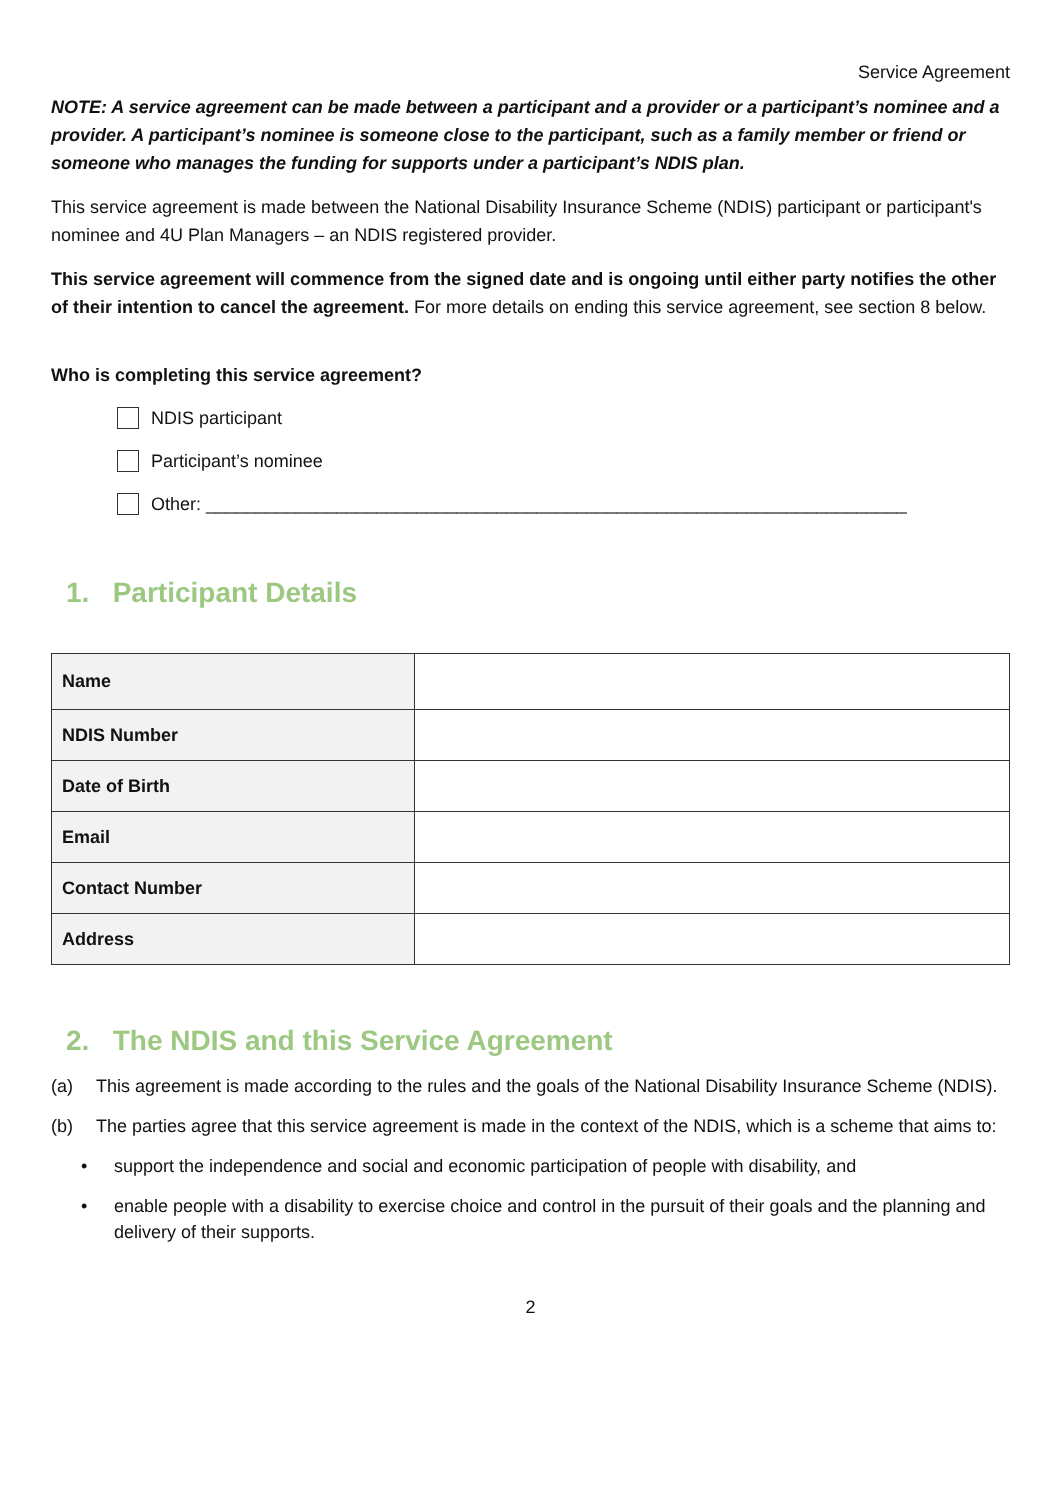Service Agreement
NOTE: A service agreement can be made between a participant and a provider or a participant’s nominee and a provider. A participant’s nominee is someone close to the participant, such as a family member or friend or someone who manages the funding for supports under a participant’s NDIS plan.
This service agreement is made between the National Disability Insurance Scheme (NDIS) participant or participant's nominee and 4U Plan Managers – an NDIS registered provider.
This service agreement will commence from the signed date and is ongoing until either party notifies the other of their intention to cancel the agreement. For more details on ending this service agreement, see section 8 below.
Who is completing this service agreement?
NDIS participant
Participant’s nominee
Other: ______________________________________________________________________
1. Participant Details
| Name | |
| NDIS Number | |
| Date of Birth | |
| Email | |
| Contact Number | |
| Address | |
2. The NDIS and this Service Agreement
(a) This agreement is made according to the rules and the goals of the National Disability Insurance Scheme (NDIS).
(b) The parties agree that this service agreement is made in the context of the NDIS, which is a scheme that aims to:
• support the independence and social and economic participation of people with disability, and
• enable people with a disability to exercise choice and control in the pursuit of their goals and the planning and delivery of their supports.
2